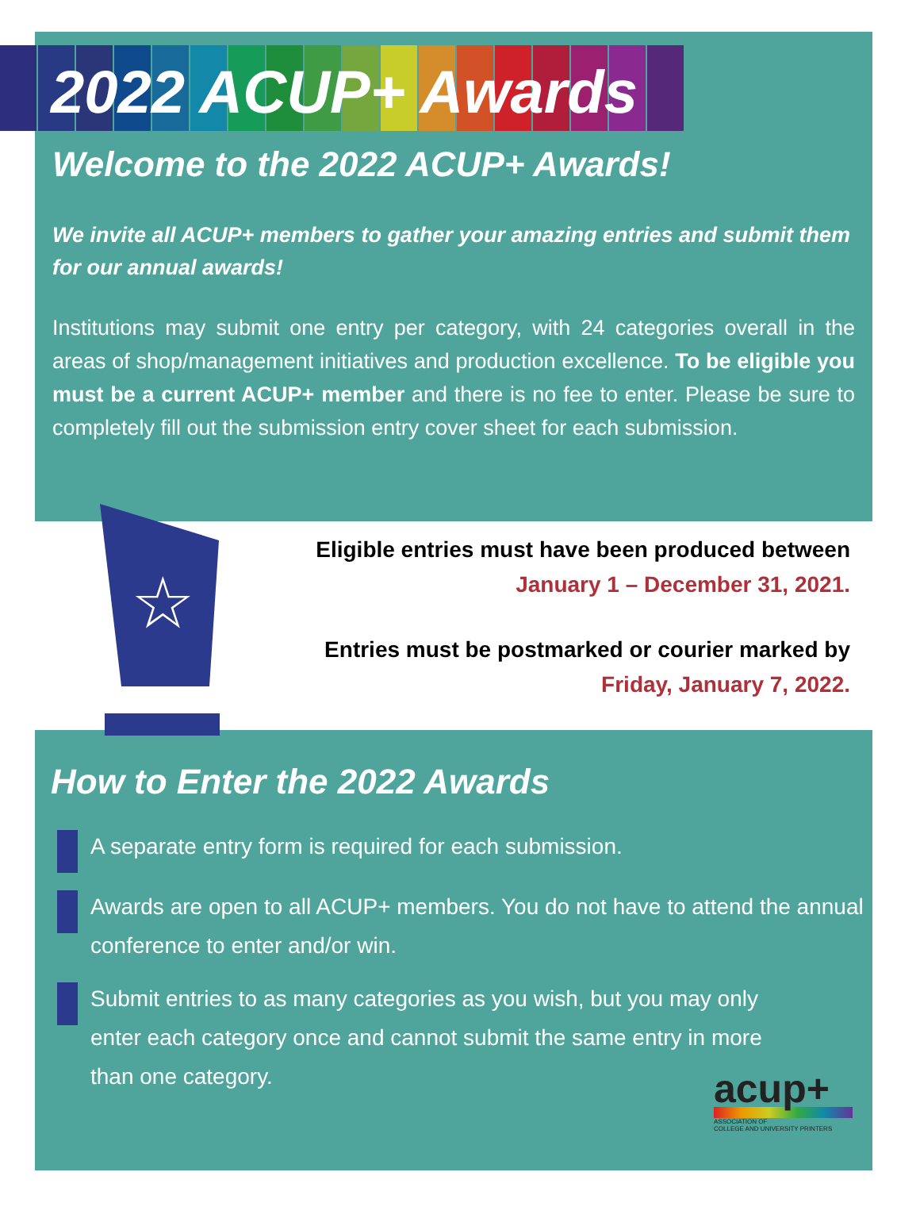2022 ACUP+ Awards
Welcome to the 2022 ACUP+ Awards!
We invite all ACUP+ members to gather your amazing entries and submit them for our annual awards!
Institutions may submit one entry per category, with 24 categories overall in the areas of shop/management initiatives and production excellence. To be eligible you must be a current ACUP+ member and there is no fee to enter. Please be sure to completely fill out the submission entry cover sheet for each submission.
☆
Eligible entries must have been produced between
January 1 – December 31, 2021.
Entries must be postmarked or courier marked by
Friday, January 7, 2022.
How to Enter the 2022 Awards
A separate entry form is required for each submission.
Awards are open to all ACUP+ members. You do not have to attend the annual conference to enter and/or win.
Submit entries to as many categories as you wish, but you may only enter each category once and cannot submit the same entry in more than one category.
acup+
ASSOCIATION OF
COLLEGE AND UNIVERSITY PRINTERS